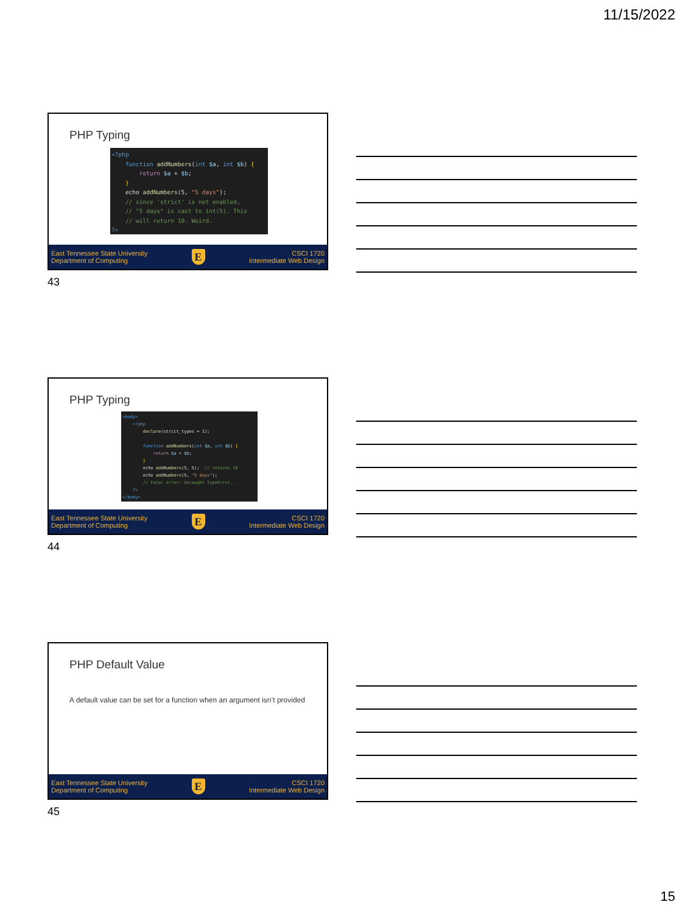11/15/2022
PHP Typing
<?php
    function addNumbers(int $a, int $b) {
        return $a + $b;
    }
    echo addNumbers(5, "5 days");
    // since 'strict' is not enabled,
    // "5 days" is cast to int(5). This
    // will return 10. Weird.
?>
East Tennessee State University
Department of Computing
E
CSCI 1720
Intermediate Web Design
43
PHP Typing
<body>
    <?php
        declare(strict_types = 1);

        function addNumbers(int $a, int $b) {
            return $a + $b;
        }
        echo addNumbers(5, 5);  // returns 10
        echo addNumbers(5, "5 days");
        // Fatal error: Uncaught TypeError...
    ?>
</body>
East Tennessee State University
Department of Computing
E
CSCI 1720
Intermediate Web Design
44
PHP Default Value
A default value can be set for a function when an argument isn’t provided
East Tennessee State University
Department of Computing
E
CSCI 1720
Intermediate Web Design
45
15